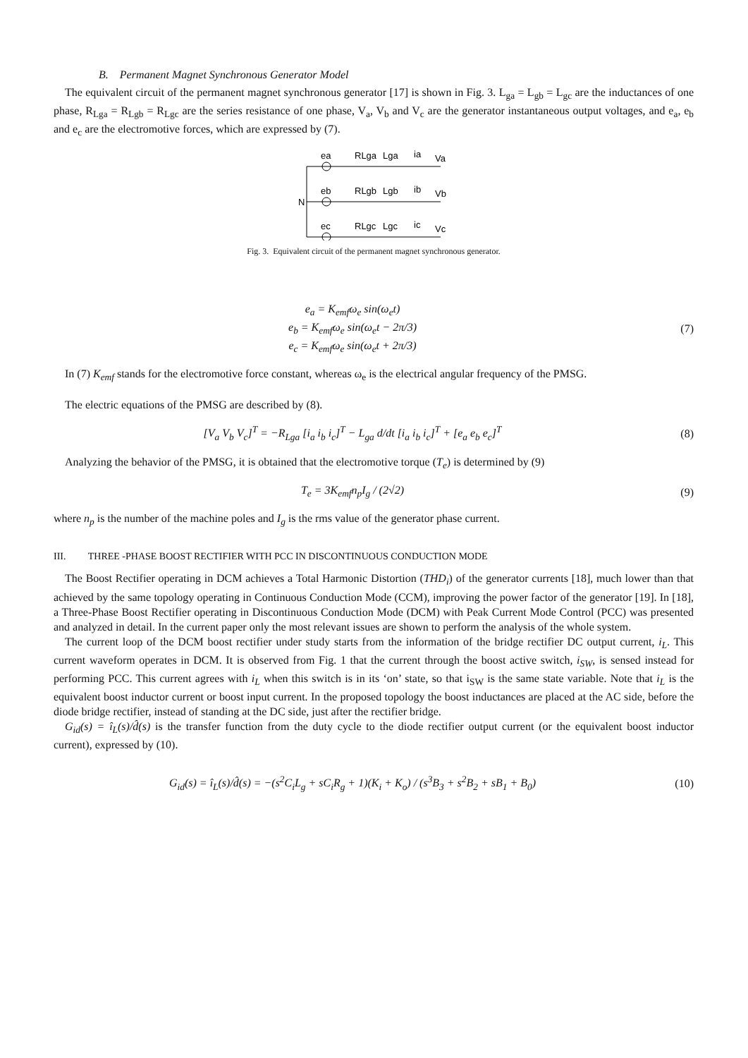B. Permanent Magnet Synchronous Generator Model
The equivalent circuit of the permanent magnet synchronous generator [17] is shown in Fig. 3. L<sub>ga</sub> = L<sub>gb</sub> = L<sub>gc</sub> are the inductances of one phase, R<sub>Lga</sub> = R<sub>Lgb</sub> = R<sub>Lgc</sub> are the series resistance of one phase, V<sub>a</sub>, V<sub>b</sub> and V<sub>c</sub> are the generator instantaneous output voltages, and e<sub>a</sub>, e<sub>b</sub> and e<sub>c</sub> are the electromotive forces, which are expressed by (7).
ea
RLga
Lga
ia
Va
N
eb
RLgb
Lgb
ib
Vb
ec
RLgc
Lgc
ic
Vc
Fig. 3. Equivalent circuit of the permanent magnet synchronous generator.
e<sub>a</sub> = K<sub>emf</sub>ω<sub>e</sub> sin(ω<sub>e</sub>t)
e<sub>b</sub> = K<sub>emf</sub>ω<sub>e</sub> sin(ω<sub>e</sub>t − 2π/3)
e<sub>c</sub> = K<sub>emf</sub>ω<sub>e</sub> sin(ω<sub>e</sub>t + 2π/3)
(7)
In (7) K<sub>emf</sub> stands for the electromotive force constant, whereas ω<sub>e</sub> is the electrical angular frequency of the PMSG.
The electric equations of the PMSG are described by (8).
[V<sub>a</sub> V<sub>b</sub> V<sub>c</sub>]<sup>T</sup> = −R<sub>Lga</sub> [i<sub>a</sub> i<sub>b</sub> i<sub>c</sub>]<sup>T</sup> − L<sub>ga</sub> d/dt [i<sub>a</sub> i<sub>b</sub> i<sub>c</sub>]<sup>T</sup> + [e<sub>a</sub> e<sub>b</sub> e<sub>c</sub>]<sup>T</sup>
(8)
Analyzing the behavior of the PMSG, it is obtained that the electromotive torque (T<sub>e</sub>) is determined by (9)
T<sub>e</sub> = 3K<sub>emf</sub>n<sub>p</sub>I<sub>g</sub> / (2√2) (9)
where n<sub>p</sub> is the number of the machine poles and I<sub>g</sub> is the rms value of the generator phase current.
III. THREE -PHASE BOOST RECTIFIER WITH PCC IN DISCONTINUOUS CONDUCTION MODE
The Boost Rectifier operating in DCM achieves a Total Harmonic Distortion (THD<sub>i</sub>) of the generator currents [18], much lower than that achieved by the same topology operating in Continuous Conduction Mode (CCM), improving the power factor of the generator [19]. In [18], a Three-Phase Boost Rectifier operating in Discontinuous Conduction Mode (DCM) with Peak Current Mode Control (PCC) was presented and analyzed in detail. In the current paper only the most relevant issues are shown to perform the analysis of the whole system.
The current loop of the DCM boost rectifier under study starts from the information of the bridge rectifier DC output current, i<sub>L</sub>. This current waveform operates in DCM. It is observed from Fig. 1 that the current through the boost active switch, i<sub>SW</sub>, is sensed instead for performing PCC. This current agrees with i<sub>L</sub> when this switch is in its ‘on’ state, so that i<sub>SW</sub> is the same state variable. Note that i<sub>L</sub> is the equivalent boost inductor current or boost input current. In the proposed topology the boost inductances are placed at the AC side, before the diode bridge rectifier, instead of standing at the DC side, just after the rectifier bridge.
G<sub>id</sub>(s) = î<sub>L</sub>(s)/d̂(s) is the transfer function from the duty cycle to the diode rectifier output current (or the equivalent boost inductor current), expressed by (10).
G<sub>id</sub>(s) = î<sub>L</sub>(s)/d̂(s) = −(s<sup>2</sup>C<sub>i</sub>L<sub>g</sub> + sC<sub>i</sub>R<sub>g</sub> + 1)(K<sub>i</sub> + K<sub>o</sub>) / (s<sup>3</sup>B<sub>3</sub> + s<sup>2</sup>B<sub>2</sub> + sB<sub>1</sub> + B<sub>0</sub>)
(10)